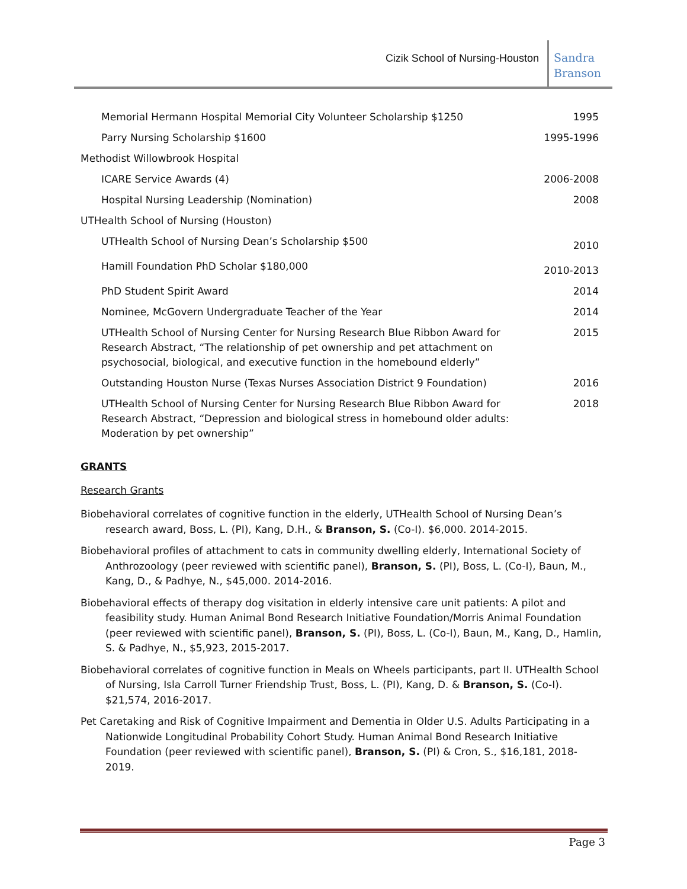Cizik School of Nursing-Houston
Sandra
Branson
| Memorial Hermann Hospital Memorial City Volunteer Scholarship $1250 | 1995 |
| Parry Nursing Scholarship $1600 | 1995-1996 |
| Methodist Willowbrook Hospital | |
| ICARE Service Awards (4) | 2006-2008 |
| Hospital Nursing Leadership (Nomination) | 2008 |
| UTHealth School of Nursing (Houston) | |
| UTHealth School of Nursing Dean’s Scholarship $500 | 2010 |
| Hamill Foundation PhD Scholar $180,000 | 2010-2013 |
| PhD Student Spirit Award | 2014 |
| Nominee, McGovern Undergraduate Teacher of the Year | 2014 |
| UTHealth School of Nursing Center for Nursing Research Blue Ribbon Award for Research Abstract, “The relationship of pet ownership and pet attachment on psychosocial, biological, and executive function in the homebound elderly” | 2015 |
| Outstanding Houston Nurse (Texas Nurses Association District 9 Foundation) | 2016 |
| UTHealth School of Nursing Center for Nursing Research Blue Ribbon Award for Research Abstract, “Depression and biological stress in homebound older adults: Moderation by pet ownership” | 2018 |
GRANTS
Research Grants
Biobehavioral correlates of cognitive function in the elderly, UTHealth School of Nursing Dean’s research award, Boss, L. (PI), Kang, D.H., & Branson, S. (Co-I). $6,000. 2014-2015.
Biobehavioral profiles of attachment to cats in community dwelling elderly, International Society of Anthrozoology (peer reviewed with scientific panel), Branson, S. (PI), Boss, L. (Co-I), Baun, M., Kang, D., & Padhye, N., $45,000. 2014-2016.
Biobehavioral effects of therapy dog visitation in elderly intensive care unit patients: A pilot and feasibility study. Human Animal Bond Research Initiative Foundation/Morris Animal Foundation (peer reviewed with scientific panel), Branson, S. (PI), Boss, L. (Co-I), Baun, M., Kang, D., Hamlin, S. & Padhye, N., $5,923, 2015-2017.
Biobehavioral correlates of cognitive function in Meals on Wheels participants, part II. UTHealth School of Nursing, Isla Carroll Turner Friendship Trust, Boss, L. (PI), Kang, D. & Branson, S. (Co-I). $21,574, 2016-2017.
Pet Caretaking and Risk of Cognitive Impairment and Dementia in Older U.S. Adults Participating in a Nationwide Longitudinal Probability Cohort Study. Human Animal Bond Research Initiative Foundation (peer reviewed with scientific panel), Branson, S. (PI) & Cron, S., $16,181, 2018-2019.
Page 3